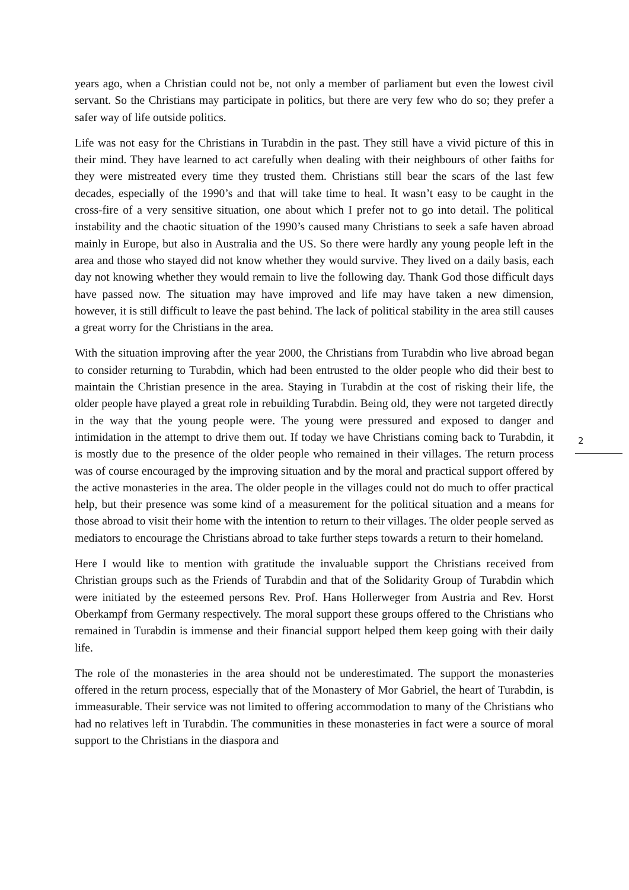years ago, when a Christian could not be, not only a member of parliament but even the lowest civil servant. So the Christians may participate in politics, but there are very few who do so; they prefer a safer way of life outside politics.
Life was not easy for the Christians in Turabdin in the past. They still have a vivid picture of this in their mind. They have learned to act carefully when dealing with their neighbours of other faiths for they were mistreated every time they trusted them. Christians still bear the scars of the last few decades, especially of the 1990’s and that will take time to heal. It wasn’t easy to be caught in the cross-fire of a very sensitive situation, one about which I prefer not to go into detail. The political instability and the chaotic situation of the 1990’s caused many Christians to seek a safe haven abroad mainly in Europe, but also in Australia and the US. So there were hardly any young people left in the area and those who stayed did not know whether they would survive. They lived on a daily basis, each day not knowing whether they would remain to live the following day. Thank God those difficult days have passed now. The situation may have improved and life may have taken a new dimension, however, it is still difficult to leave the past behind. The lack of political stability in the area still causes a great worry for the Christians in the area.
With the situation improving after the year 2000, the Christians from Turabdin who live abroad began to consider returning to Turabdin, which had been entrusted to the older people who did their best to maintain the Christian presence in the area. Staying in Turabdin at the cost of risking their life, the older people have played a great role in rebuilding Turabdin. Being old, they were not targeted directly in the way that the young people were. The young were pressured and exposed to danger and intimidation in the attempt to drive them out. If today we have Christians coming back to Turabdin, it is mostly due to the presence of the older people who remained in their villages. The return process was of course encouraged by the improving situation and by the moral and practical support offered by the active monasteries in the area. The older people in the villages could not do much to offer practical help, but their presence was some kind of a measurement for the political situation and a means for those abroad to visit their home with the intention to return to their villages. The older people served as mediators to encourage the Christians abroad to take further steps towards a return to their homeland.
Here I would like to mention with gratitude the invaluable support the Christians received from Christian groups such as the Friends of Turabdin and that of the Solidarity Group of Turabdin which were initiated by the esteemed persons Rev. Prof. Hans Hollerweger from Austria and Rev. Horst Oberkampf from Germany respectively. The moral support these groups offered to the Christians who remained in Turabdin is immense and their financial support helped them keep going with their daily life.
The role of the monasteries in the area should not be underestimated. The support the monasteries offered in the return process, especially that of the Monastery of Mor Gabriel, the heart of Turabdin, is immeasurable. Their service was not limited to offering accommodation to many of the Christians who had no relatives left in Turabdin. The communities in these monasteries in fact were a source of moral support to the Christians in the diaspora and
2